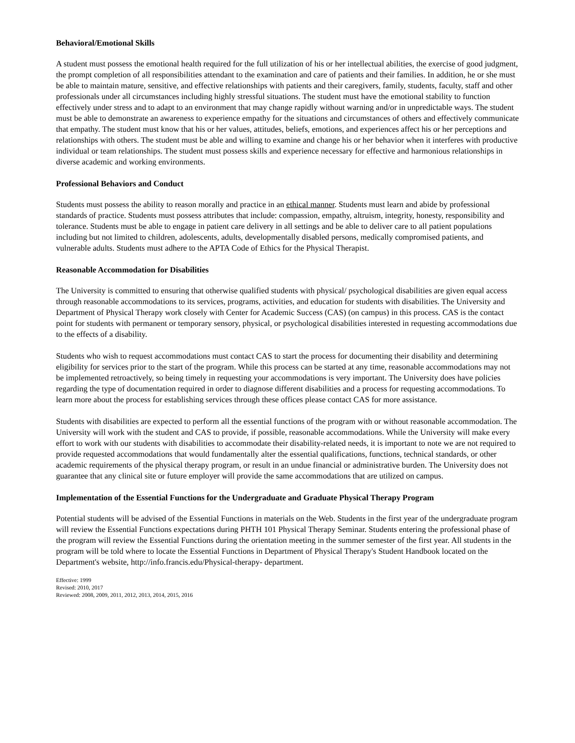Behavioral/Emotional Skills
A student must possess the emotional health required for the full utilization of his or her intellectual abilities, the exercise of good judgment, the prompt completion of all responsibilities attendant to the examination and care of patients and their families. In addition, he or she must be able to maintain mature, sensitive, and effective relationships with patients and their caregivers, family, students, faculty, staff and other professionals under all circumstances including highly stressful situations. The student must have the emotional stability to function effectively under stress and to adapt to an environment that may change rapidly without warning and/or in unpredictable ways. The student must be able to demonstrate an awareness to experience empathy for the situations and circumstances of others and effectively communicate that empathy. The student must know that his or her values, attitudes, beliefs, emotions, and experiences affect his or her perceptions and relationships with others. The student must be able and willing to examine and change his or her behavior when it interferes with productive individual or team relationships. The student must possess skills and experience necessary for effective and harmonious relationships in diverse academic and working environments.
Professional Behaviors and Conduct
Students must possess the ability to reason morally and practice in an ethical manner. Students must learn and abide by professional standards of practice. Students must possess attributes that include: compassion, empathy, altruism, integrity, honesty, responsibility and tolerance. Students must be able to engage in patient care delivery in all settings and be able to deliver care to all patient populations including but not limited to children, adolescents, adults, developmentally disabled persons, medically compromised patients, and vulnerable adults. Students must adhere to the APTA Code of Ethics for the Physical Therapist.
Reasonable Accommodation for Disabilities
The University is committed to ensuring that otherwise qualified students with physical/ psychological disabilities are given equal access through reasonable accommodations to its services, programs, activities, and education for students with disabilities. The University and Department of Physical Therapy work closely with Center for Academic Success (CAS) (on campus) in this process. CAS is the contact point for students with permanent or temporary sensory, physical, or psychological disabilities interested in requesting accommodations due to the effects of a disability.
Students who wish to request accommodations must contact CAS to start the process for documenting their disability and determining eligibility for services prior to the start of the program. While this process can be started at any time, reasonable accommodations may not be implemented retroactively, so being timely in requesting your accommodations is very important. The University does have policies regarding the type of documentation required in order to diagnose different disabilities and a process for requesting accommodations. To learn more about the process for establishing services through these offices please contact CAS for more assistance.
Students with disabilities are expected to perform all the essential functions of the program with or without reasonable accommodation. The University will work with the student and CAS to provide, if possible, reasonable accommodations. While the University will make every effort to work with our students with disabilities to accommodate their disability-related needs, it is important to note we are not required to provide requested accommodations that would fundamentally alter the essential qualifications, functions, technical standards, or other academic requirements of the physical therapy program, or result in an undue financial or administrative burden. The University does not guarantee that any clinical site or future employer will provide the same accommodations that are utilized on campus.
Implementation of the Essential Functions for the Undergraduate and Graduate Physical Therapy Program
Potential students will be advised of the Essential Functions in materials on the Web. Students in the first year of the undergraduate program will review the Essential Functions expectations during PHTH 101 Physical Therapy Seminar. Students entering the professional phase of the program will review the Essential Functions during the orientation meeting in the summer semester of the first year. All students in the program will be told where to locate the Essential Functions in Department of Physical Therapy's Student Handbook located on the Department's website, http://info.francis.edu/Physical-therapy- department.
Effective: 1999
Revised: 2010, 2017
Reviewed: 2008, 2009, 2011, 2012, 2013, 2014, 2015, 2016